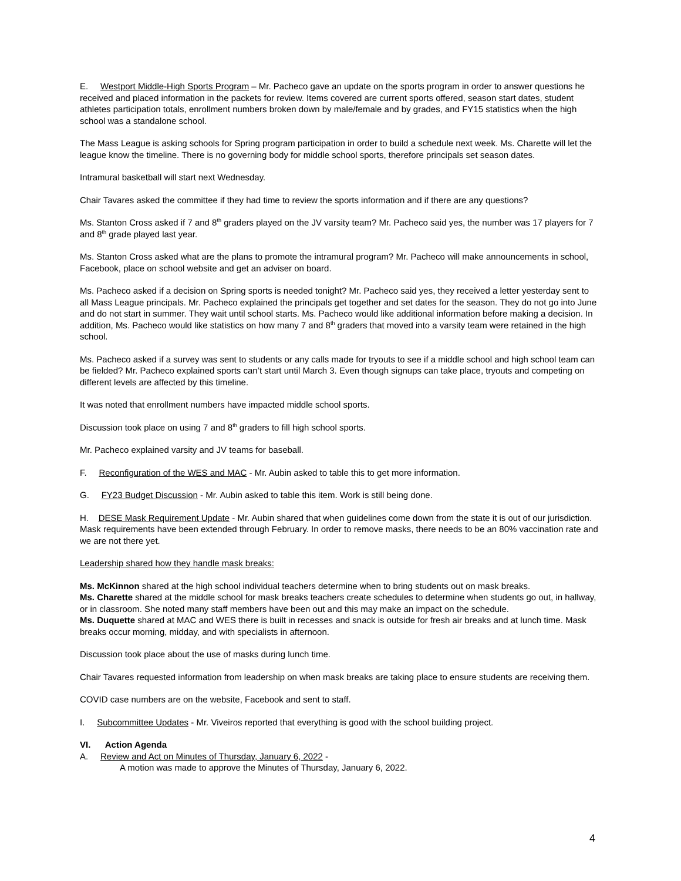E. Westport Middle-High Sports Program – Mr. Pacheco gave an update on the sports program in order to answer questions he received and placed information in the packets for review. Items covered are current sports offered, season start dates, student athletes participation totals, enrollment numbers broken down by male/female and by grades, and FY15 statistics when the high school was a standalone school.
The Mass League is asking schools for Spring program participation in order to build a schedule next week. Ms. Charette will let the league know the timeline. There is no governing body for middle school sports, therefore principals set season dates.
Intramural basketball will start next Wednesday.
Chair Tavares asked the committee if they had time to review the sports information and if there are any questions?
Ms. Stanton Cross asked if 7 and 8<sup>th</sup> graders played on the JV varsity team? Mr. Pacheco said yes, the number was 17 players for 7 and 8<sup>th</sup> grade played last year.
Ms. Stanton Cross asked what are the plans to promote the intramural program? Mr. Pacheco will make announcements in school, Facebook, place on school website and get an adviser on board.
Ms. Pacheco asked if a decision on Spring sports is needed tonight? Mr. Pacheco said yes, they received a letter yesterday sent to all Mass League principals. Mr. Pacheco explained the principals get together and set dates for the season. They do not go into June and do not start in summer. They wait until school starts. Ms. Pacheco would like additional information before making a decision. In addition, Ms. Pacheco would like statistics on how many 7 and 8<sup>th</sup> graders that moved into a varsity team were retained in the high school.
Ms. Pacheco asked if a survey was sent to students or any calls made for tryouts to see if a middle school and high school team can be fielded? Mr. Pacheco explained sports can’t start until March 3. Even though signups can take place, tryouts and competing on different levels are affected by this timeline.
It was noted that enrollment numbers have impacted middle school sports.
Discussion took place on using 7 and 8<sup>th</sup> graders to fill high school sports.
Mr. Pacheco explained varsity and JV teams for baseball.
F. Reconfiguration of the WES and MAC - Mr. Aubin asked to table this to get more information.
G. FY23 Budget Discussion - Mr. Aubin asked to table this item. Work is still being done.
H. DESE Mask Requirement Update - Mr. Aubin shared that when guidelines come down from the state it is out of our jurisdiction. Mask requirements have been extended through February. In order to remove masks, there needs to be an 80% vaccination rate and we are not there yet.
Leadership shared how they handle mask breaks:
Ms. McKinnon shared at the high school individual teachers determine when to bring students out on mask breaks.
Ms. Charette shared at the middle school for mask breaks teachers create schedules to determine when students go out, in hallway, or in classroom. She noted many staff members have been out and this may make an impact on the schedule.
Ms. Duquette shared at MAC and WES there is built in recesses and snack is outside for fresh air breaks and at lunch time. Mask breaks occur morning, midday, and with specialists in afternoon.
Discussion took place about the use of masks during lunch time.
Chair Tavares requested information from leadership on when mask breaks are taking place to ensure students are receiving them.
COVID case numbers are on the website, Facebook and sent to staff.
I. Subcommittee Updates - Mr. Viveiros reported that everything is good with the school building project.
VI. Action Agenda
A. Review and Act on Minutes of Thursday, January 6, 2022 -
A motion was made to approve the Minutes of Thursday, January 6, 2022.
4